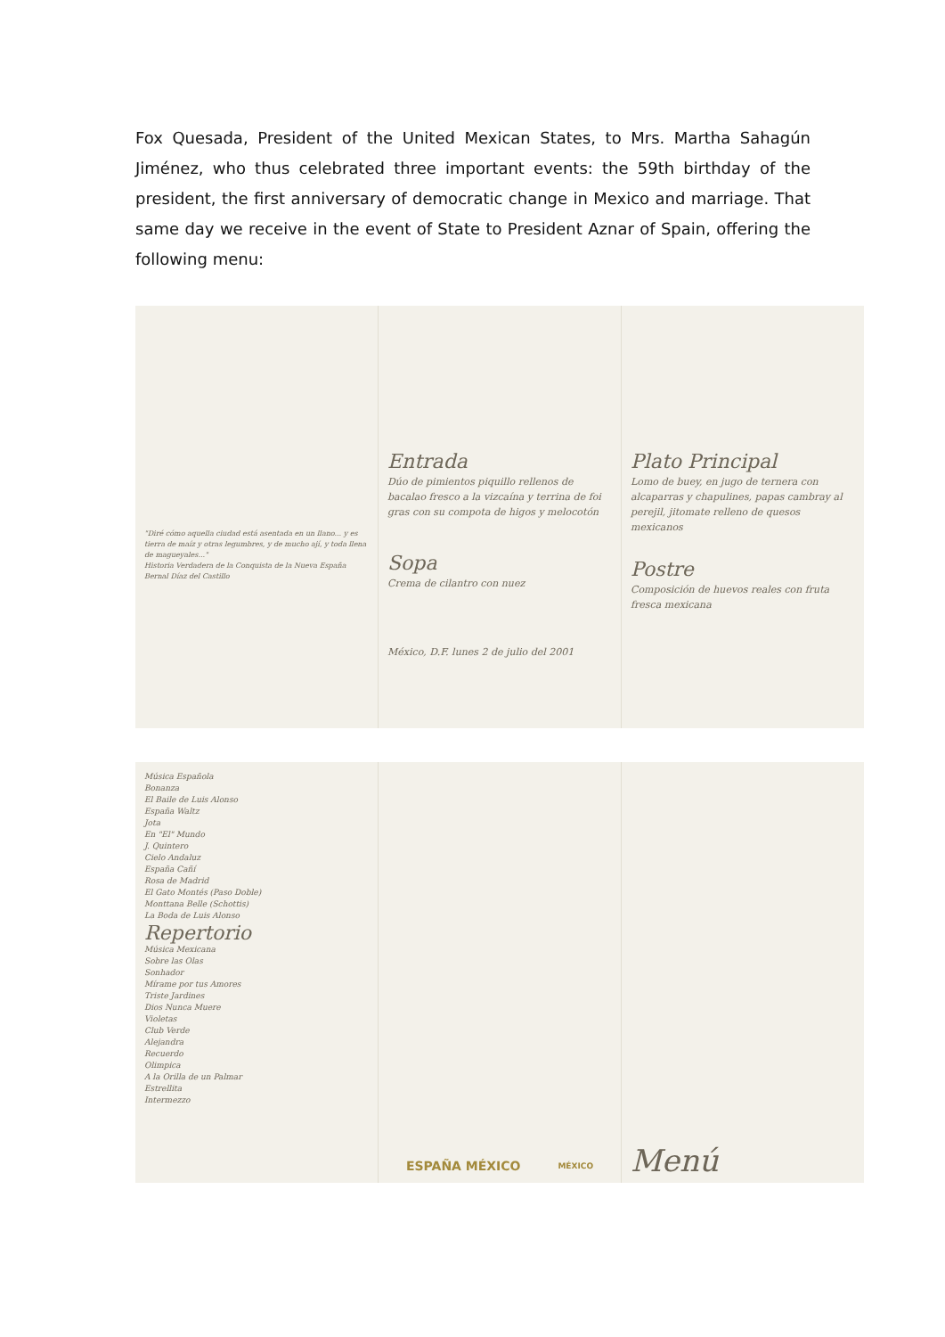Fox Quesada, President of the United Mexican States, to Mrs. Martha Sahagún Jiménez, who thus celebrated three important events: the 59th birthday of the president, the first anniversary of democratic change in Mexico and marriage. That same day we receive in the event of State to President Aznar of Spain, offering the following menu:
"Diré cómo aquella ciudad está asentada en un llano... y es tierra de maíz y otras legumbres, y de mucho ají, y toda llena de magueyales..."
Historia Verdadera de la Conquista de la Nueva España
Bernal Díaz del Castillo
Entrada
Dúo de pimientos piquillo rellenos de bacalao fresco a la vizcaína y terrina de foi gras con su compota de higos y melocotón
Sopa
Crema de cilantro con nuez
México, D.F. lunes 2 de julio del 2001
Plato Principal
Lomo de buey, en jugo de ternera con alcaparras y chapulines, papas cambray al perejil, jitomate relleno de quesos mexicanos
Postre
Composición de huevos reales con fruta fresca mexicana
Música Española
Bonanza
El Baile de Luis Alonso
España Waltz
Jota
En "El" Mundo
J. Quintero
Cielo Andaluz
España Cañí
Rosa de Madrid
El Gato Montés (Paso Doble)
Monttana Belle (Schottis)
La Boda de Luis Alonso
Repertorio
Música Mexicana
Sobre las Olas
Sonhador
Mírame por tus Amores
Triste Jardines
Dios Nunca Muere
Violetas
Club Verde
Alejandra
Recuerdo
Olimpica
A la Orilla de un Palmar
Estrellita
Intermezzo
ESPAÑA MÉXICO MÉXICO
Menú